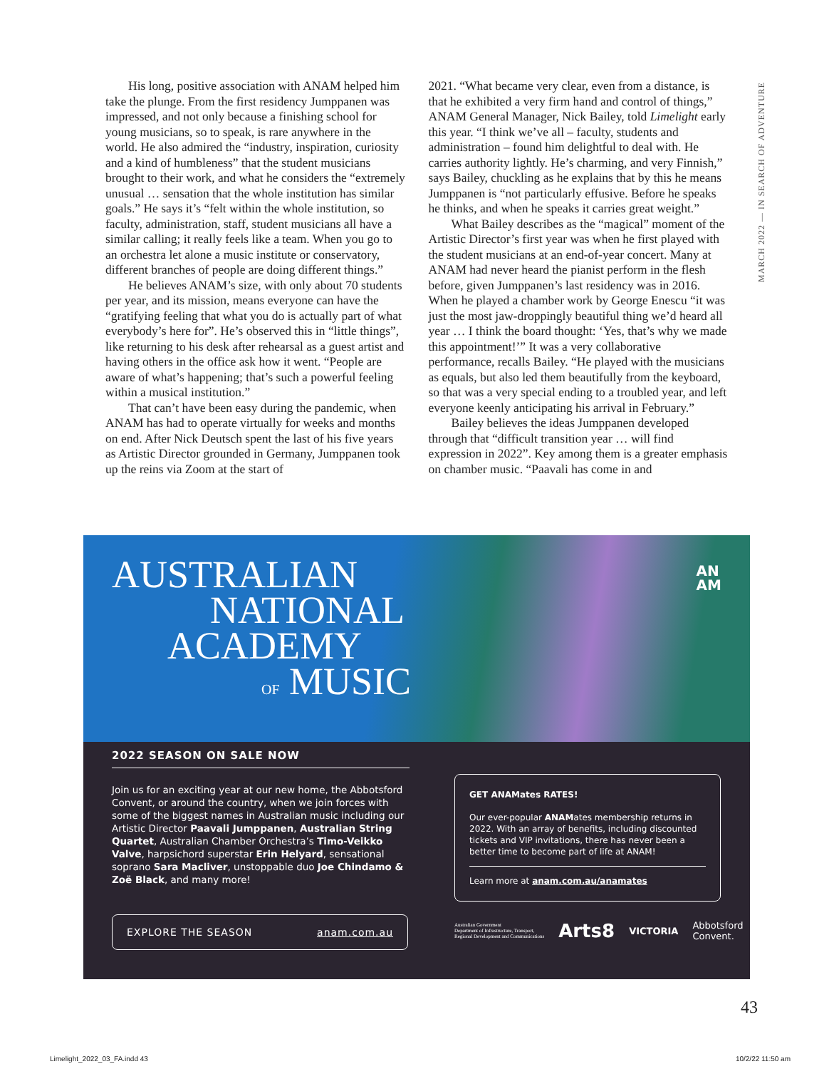His long, positive association with ANAM helped him take the plunge. From the first residency Jumppanen was impressed, and not only because a finishing school for young musicians, so to speak, is rare anywhere in the world. He also admired the “industry, inspiration, curiosity and a kind of humbleness” that the student musicians brought to their work, and what he considers the “extremely unusual … sensation that the whole institution has similar goals.” He says it’s “felt within the whole institution, so faculty, administration, staff, student musicians all have a similar calling; it really feels like a team. When you go to an orchestra let alone a music institute or conservatory, different branches of people are doing different things.”
He believes ANAM’s size, with only about 70 students per year, and its mission, means everyone can have the “gratifying feeling that what you do is actually part of what everybody’s here for”. He’s observed this in “little things”, like returning to his desk after rehearsal as a guest artist and having others in the office ask how it went. “People are aware of what’s happening; that’s such a powerful feeling within a musical institution.”
That can’t have been easy during the pandemic, when ANAM has had to operate virtually for weeks and months on end. After Nick Deutsch spent the last of his five years as Artistic Director grounded in Germany, Jumppanen took up the reins via Zoom at the start of
2021. “What became very clear, even from a distance, is that he exhibited a very firm hand and control of things,” ANAM General Manager, Nick Bailey, told Limelight early this year. “I think we’ve all – faculty, students and administration – found him delightful to deal with. He carries authority lightly. He’s charming, and very Finnish,” says Bailey, chuckling as he explains that by this he means Jumppanen is “not particularly effusive. Before he speaks he thinks, and when he speaks it carries great weight.”
What Bailey describes as the “magical” moment of the Artistic Director’s first year was when he first played with the student musicians at an end-of-year concert. Many at ANAM had never heard the pianist perform in the flesh before, given Jumppanen’s last residency was in 2016. When he played a chamber work by George Enescu “it was just the most jaw-droppingly beautiful thing we’d heard all year … I think the board thought: ‘Yes, that’s why we made this appointment!’” It was a very collaborative performance, recalls Bailey. “He played with the musicians as equals, but also led them beautifully from the keyboard, so that was a very special ending to a troubled year, and left everyone keenly anticipating his arrival in February.”
Bailey believes the ideas Jumppanen developed through that “difficult transition year … will find expression in 2022”. Key among them is a greater emphasis on chamber music. “Paavali has come in and
MARCH 2022 — IN SEARCH OF ADVENTURE
AN
AM
AUSTRALIAN
NATIONAL
ACADEMY
OF MUSIC
2022 SEASON ON SALE NOW
Join us for an exciting year at our new home, the Abbotsford Convent, or around the country, when we join forces with some of the biggest names in Australian music including our Artistic Director Paavali Jumppanen, Australian String Quartet, Australian Chamber Orchestra’s Timo-Veikko Valve, harpsichord superstar Erin Helyard, sensational soprano Sara Macliver, unstoppable duo Joe Chindamo & Zoë Black, and many more!
EXPLORE THE SEASON anam.com.au
GET ANAMates RATES!
Our ever-popular ANAMates membership returns in 2022. With an array of benefits, including discounted tickets and VIP invitations, there has never been a better time to become part of life at ANAM!
Learn more at anam.com.au/anamates
Australian Government
Department of Infrastructure, Transport,
Regional Development and Communications Arts8 VICTORIA Abbotsford
Convent.
43
Limelight_2022_03_FA.indd 43 10/2/22 11:50 am